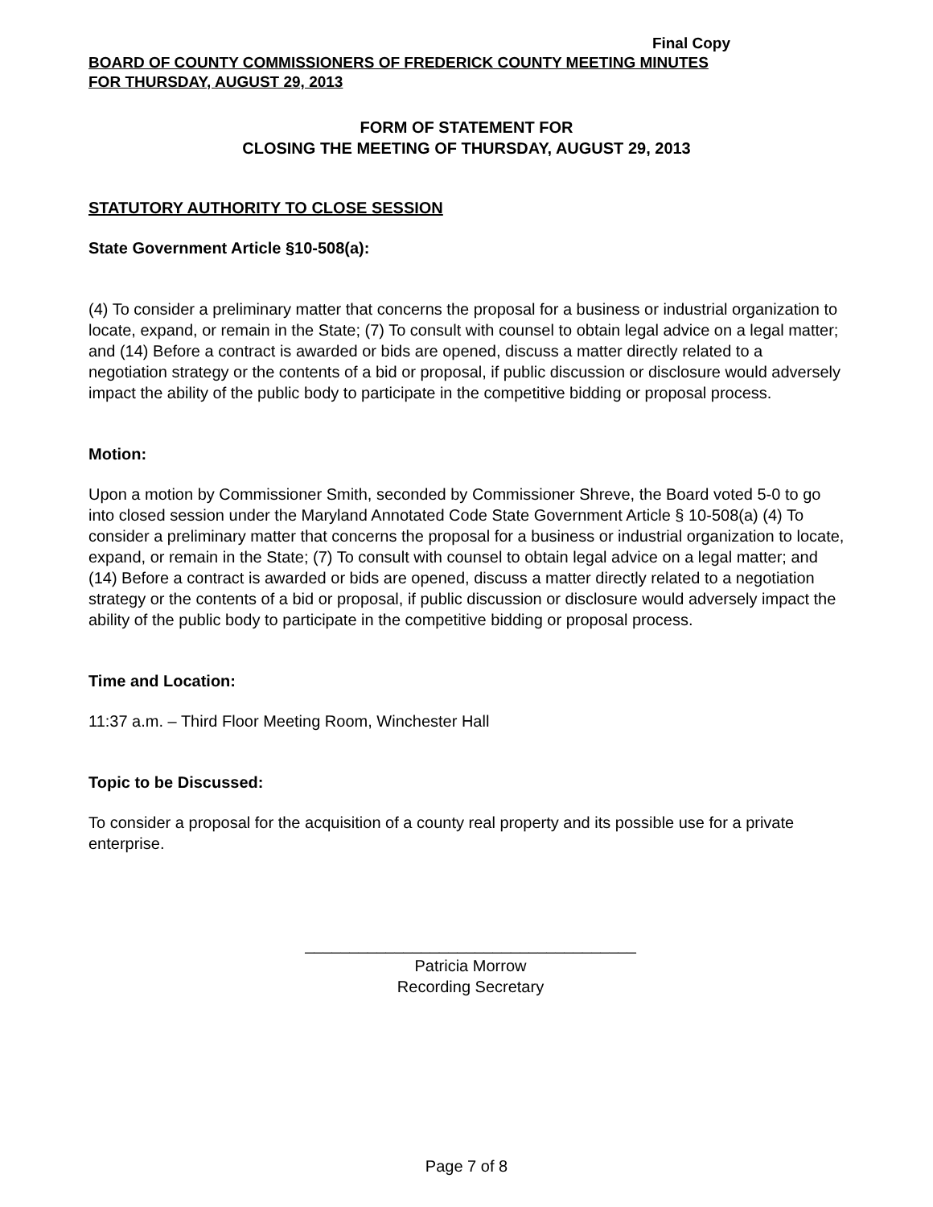Final Copy
BOARD OF COUNTY COMMISSIONERS OF FREDERICK COUNTY MEETING MINUTES
FOR THURSDAY, AUGUST 29, 2013
FORM OF STATEMENT FOR
CLOSING THE MEETING OF THURSDAY, AUGUST 29, 2013
STATUTORY AUTHORITY TO CLOSE SESSION
State Government Article §10-508(a):
(4) To consider a preliminary matter that concerns the proposal for a business or industrial organization to locate, expand, or remain in the State; (7) To consult with counsel to obtain legal advice on a legal matter; and (14) Before a contract is awarded or bids are opened, discuss a matter directly related to a negotiation strategy or the contents of a bid or proposal, if public discussion or disclosure would adversely impact the ability of the public body to participate in the competitive bidding or proposal process.
Motion:
Upon a motion by Commissioner Smith, seconded by Commissioner Shreve, the Board voted 5-0 to go into closed session under the Maryland Annotated Code State Government Article § 10-508(a) (4) To consider a preliminary matter that concerns the proposal for a business or industrial organization to locate, expand, or remain in the State; (7) To consult with counsel to obtain legal advice on a legal matter; and (14) Before a contract is awarded or bids are opened, discuss a matter directly related to a negotiation strategy or the contents of a bid or proposal, if public discussion or disclosure would adversely impact the ability of the public body to participate in the competitive bidding or proposal process.
Time and Location:
11:37 a.m. – Third Floor Meeting Room, Winchester Hall
Topic to be Discussed:
To consider a proposal for the acquisition of a county real property and its possible use for a private enterprise.
_____________________________________
Patricia Morrow
Recording Secretary
Page 7 of 8